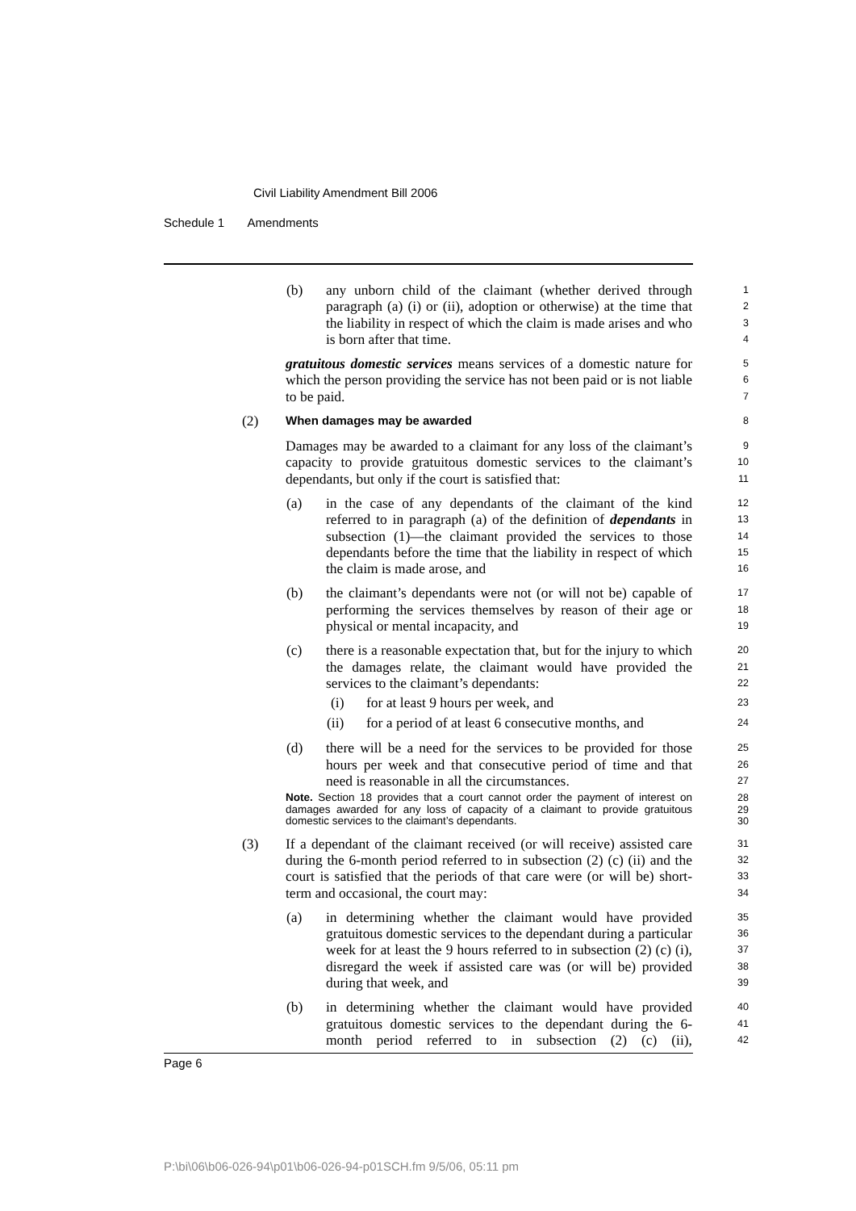Civil Liability Amendment Bill 2006
Schedule 1 Amendments
(b)
any unborn child of the claimant (whether derived through paragraph (a) (i) or (ii), adoption or otherwise) at the time that the liability in respect of which the claim is made arises and who is born after that time.
1
2
3
4
gratuitous domestic services means services of a domestic nature for which the person providing the service has not been paid or is not liable to be paid.
5
6
7
(2)
When damages may be awarded
8
Damages may be awarded to a claimant for any loss of the claimant’s capacity to provide gratuitous domestic services to the claimant’s dependants, but only if the court is satisfied that:
9
10
11
(a)
in the case of any dependants of the claimant of the kind referred to in paragraph (a) of the definition of dependants in subsection (1)—the claimant provided the services to those dependants before the time that the liability in respect of which the claim is made arose, and
12
13
14
15
16
(b)
the claimant’s dependants were not (or will not be) capable of performing the services themselves by reason of their age or physical or mental incapacity, and
17
18
19
(c)
there is a reasonable expectation that, but for the injury to which the damages relate, the claimant would have provided the services to the claimant’s dependants:
20
21
22
(i)
for at least 9 hours per week, and
23
(ii)
for a period of at least 6 consecutive months, and
24
(d)
there will be a need for the services to be provided for those hours per week and that consecutive period of time and that need is reasonable in all the circumstances.
25
26
27
Note. Section 18 provides that a court cannot order the payment of interest on damages awarded for any loss of capacity of a claimant to provide gratuitous domestic services to the claimant’s dependants.
28
29
30
(3)
If a dependant of the claimant received (or will receive) assisted care during the 6-month period referred to in subsection (2) (c) (ii) and the court is satisfied that the periods of that care were (or will be) short-term and occasional, the court may:
31
32
33
34
(a)
in determining whether the claimant would have provided gratuitous domestic services to the dependant during a particular week for at least the 9 hours referred to in subsection (2) (c) (i), disregard the week if assisted care was (or will be) provided during that week, and
35
36
37
38
39
(b)
in determining whether the claimant would have provided gratuitous domestic services to the dependant during the 6-month period referred to in subsection (2) (c) (ii),
40
41
42
Page 6
P:\bi\06\b06-026-94\p01\b06-026-94-p01SCH.fm 9/5/06, 05:11 pm